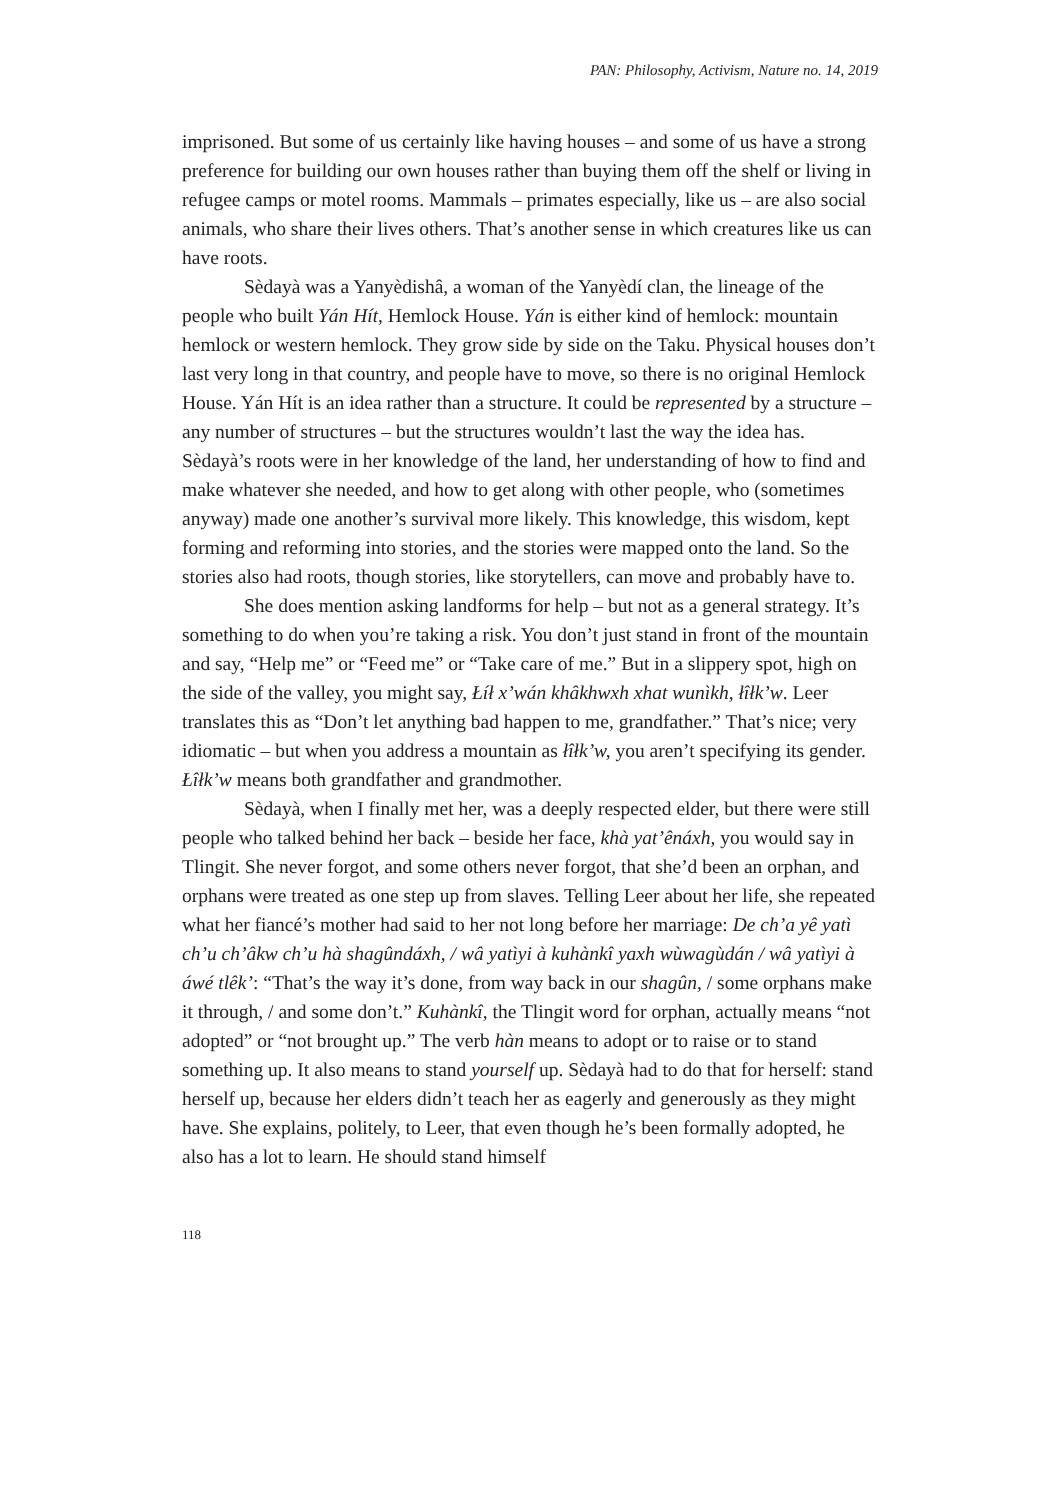PAN: Philosophy, Activism, Nature no. 14, 2019
imprisoned. But some of us certainly like having houses – and some of us have a strong preference for building our own houses rather than buying them off the shelf or living in refugee camps or motel rooms. Mammals – primates especially, like us – are also social animals, who share their lives others. That’s another sense in which creatures like us can have roots.
Sèdayà was a Yanyèdishâ, a woman of the Yanyèdí clan, the lineage of the people who built Yán Hít, Hemlock House. Yán is either kind of hemlock: mountain hemlock or western hemlock. They grow side by side on the Taku. Physical houses don’t last very long in that country, and people have to move, so there is no original Hemlock House. Yán Hít is an idea rather than a structure. It could be represented by a structure – any number of structures – but the structures wouldn’t last the way the idea has. Sèdayà’s roots were in her knowledge of the land, her understanding of how to find and make whatever she needed, and how to get along with other people, who (sometimes anyway) made one another’s survival more likely. This knowledge, this wisdom, kept forming and reforming into stories, and the stories were mapped onto the land. So the stories also had roots, though stories, like storytellers, can move and probably have to.
She does mention asking landforms for help – but not as a general strategy. It’s something to do when you’re taking a risk. You don’t just stand in front of the mountain and say, “Help me” or “Feed me” or “Take care of me.” But in a slippery spot, high on the side of the valley, you might say, Łíł x’wán khâkhwxh xhat wunìkh, łîłk’w. Leer translates this as “Don’t let anything bad happen to me, grandfather.” That’s nice; very idiomatic – but when you address a mountain as łîłk’w, you aren’t specifying its gender. Łîłk’w means both grandfather and grandmother.
Sèdayà, when I finally met her, was a deeply respected elder, but there were still people who talked behind her back – beside her face, khà yat’ênáxh, you would say in Tlingit. She never forgot, and some others never forgot, that she’d been an orphan, and orphans were treated as one step up from slaves. Telling Leer about her life, she repeated what her fiancé’s mother had said to her not long before her marriage: De ch’a yê yatì ch’u ch’âkw ch’u hà shagûndáxh, / wâ yatìyi à kuhànkî yaxh wùwagùdán / wâ yatìyi à áwé tlêk’: “That’s the way it’s done, from way back in our shagûn, / some orphans make it through, / and some don’t.” Kuhànkî, the Tlingit word for orphan, actually means “not adopted” or “not brought up.” The verb hàn means to adopt or to raise or to stand something up. It also means to stand yourself up. Sèdayà had to do that for herself: stand herself up, because her elders didn’t teach her as eagerly and generously as they might have. She explains, politely, to Leer, that even though he’s been formally adopted, he also has a lot to learn. He should stand himself
118